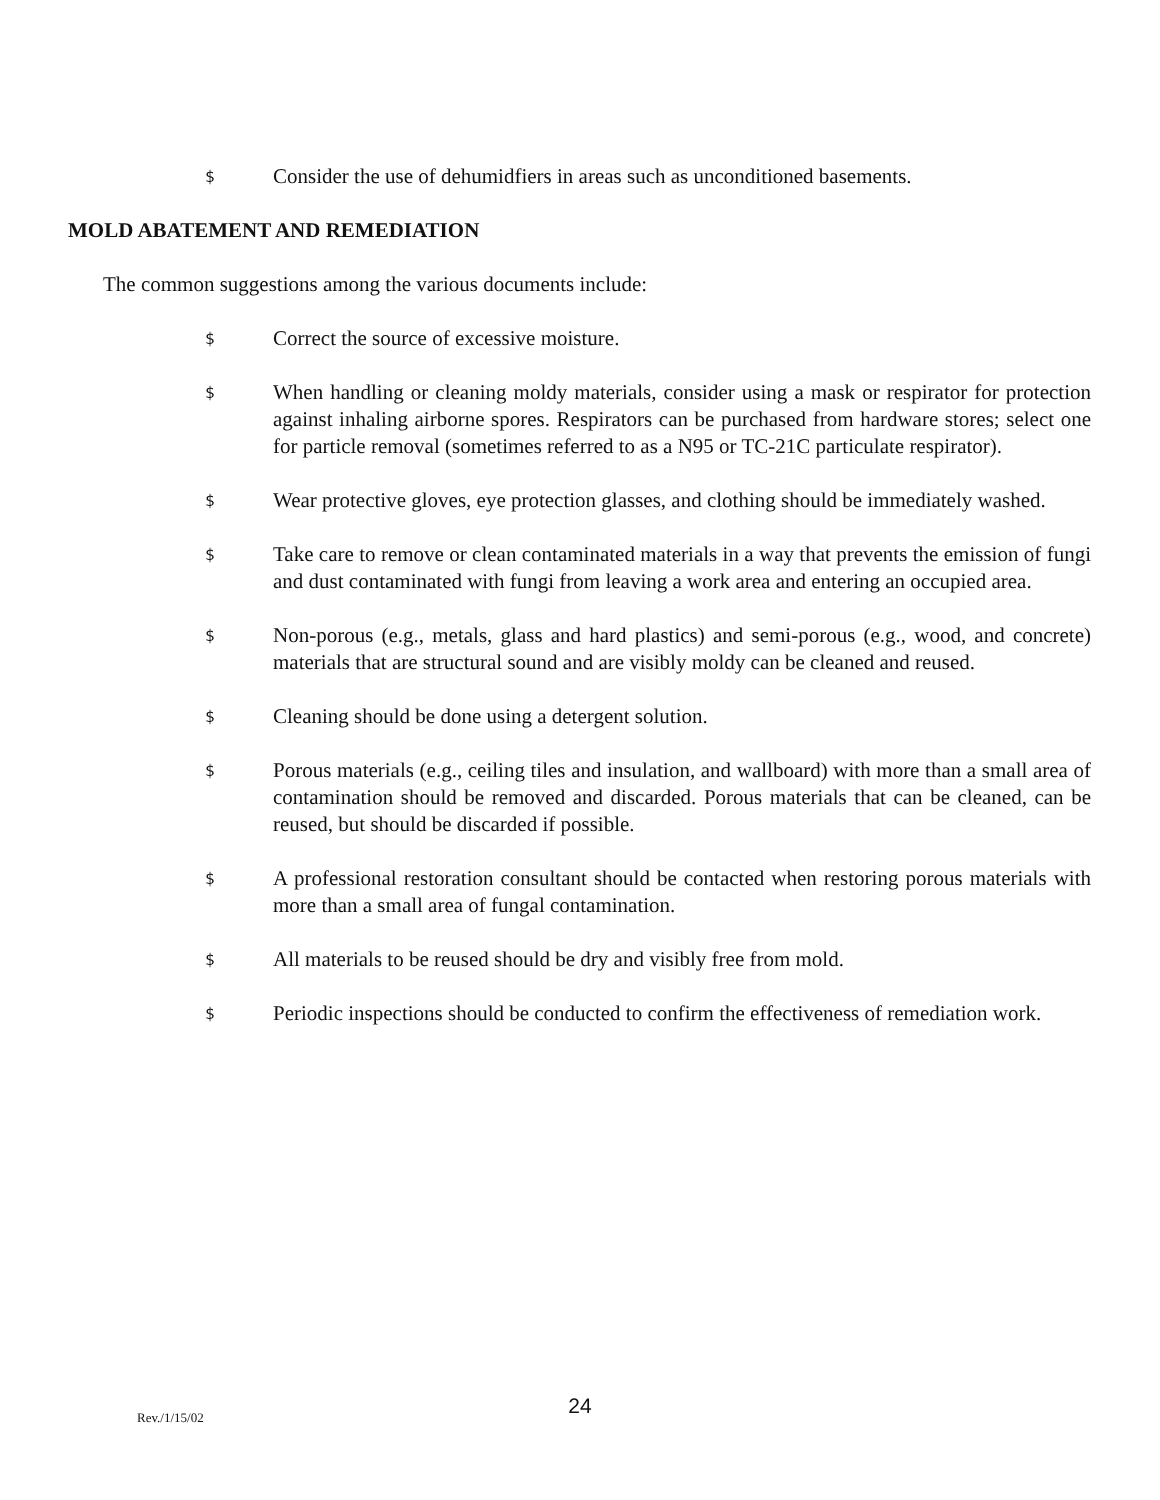$ Consider the use of dehumidfiers in areas such as unconditioned basements.
MOLD ABATEMENT AND REMEDIATION
The common suggestions among the various documents include:
$ Correct the source of excessive moisture.
$ When handling or cleaning moldy materials, consider using a mask or respirator for protection against inhaling airborne spores. Respirators can be purchased from hardware stores; select one for particle removal (sometimes referred to as a N95 or TC-21C particulate respirator).
$ Wear protective gloves, eye protection glasses, and clothing should be immediately washed.
$ Take care to remove or clean contaminated materials in a way that prevents the emission of fungi and dust contaminated with fungi from leaving a work area and entering an occupied area.
$ Non-porous (e.g., metals, glass and hard plastics) and semi-porous (e.g., wood, and concrete) materials that are structural sound and are visibly moldy can be cleaned and reused.
$ Cleaning should be done using a detergent solution.
$ Porous materials (e.g., ceiling tiles and insulation, and wallboard) with more than a small area of contamination should be removed and discarded. Porous materials that can be cleaned, can be reused, but should be discarded if possible.
$ A professional restoration consultant should be contacted when restoring porous materials with more than a small area of fungal contamination.
$ All materials to be reused should be dry and visibly free from mold.
$ Periodic inspections should be conducted to confirm the effectiveness of remediation work.
Rev./1/15/02
24